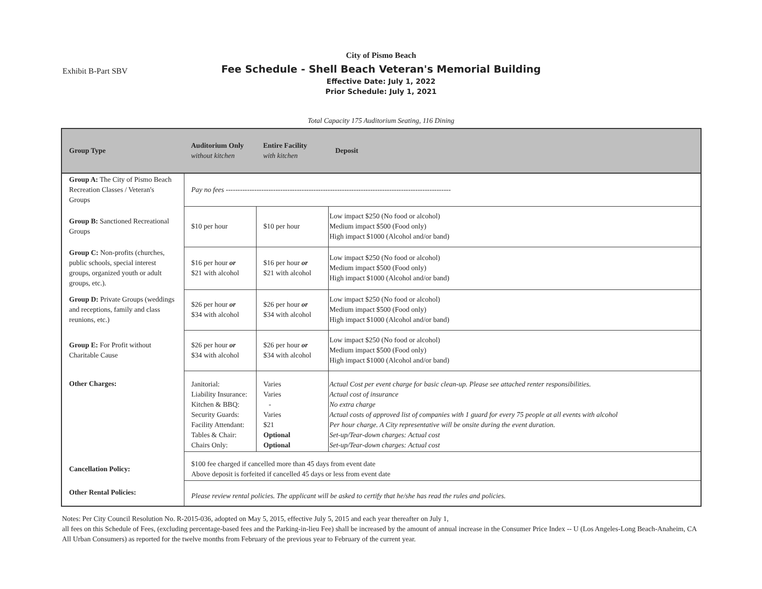Exhibit B-Part SBV
City of Pismo Beach
Fee Schedule - Shell Beach Veteran's Memorial Building
Effective Date: July 1, 2022
Prior Schedule: July 1, 2021
Total Capacity 175 Auditorium Seating, 116 Dining
| Group Type | Auditorium Only without kitchen | Entire Facility with kitchen | Deposit |
| --- | --- | --- | --- |
| Group A: The City of Pismo Beach Recreation Classes / Veteran's Groups | Pay no fees ----------------------------------------------------------------------------------------------- | | |
| Group B: Sanctioned Recreational Groups | $10 per hour | $10 per hour | Low impact $250 (No food or alcohol) Medium impact $500 (Food only) High impact $1000 (Alcohol and/or band) |
| Group C: Non-profits (churches, public schools, special interest groups, organized youth or adult groups, etc.). | $16 per hour or $21 with alcohol | $16 per hour or $21 with alcohol | Low impact $250 (No food or alcohol) Medium impact $500 (Food only) High impact $1000 (Alcohol and/or band) |
| Group D: Private Groups (weddings and receptions, family and class reunions, etc.) | $26 per hour or $34 with alcohol | $26 per hour or $34 with alcohol | Low impact $250 (No food or alcohol) Medium impact $500 (Food only) High impact $1000 (Alcohol and/or band) |
| Group E: For Profit without Charitable Cause | $26 per hour or $34 with alcohol | $26 per hour or $34 with alcohol | Low impact $250 (No food or alcohol) Medium impact $500 (Food only) High impact $1000 (Alcohol and/or band) |
| Other Charges: | Janitorial: Liability Insurance: Kitchen & BBQ: Security Guards: Facility Attendant: Tables & Chair: Chairs Only: | Varies Varies - Varies $21 Optional Optional | Actual Cost per event charge for basic clean-up. Please see attached renter responsibilities. Actual cost of insurance No extra charge Actual costs of approved list of companies with 1 guard for every 75 people at all events with alcohol Per hour charge. A City representative will be onsite during the event duration. Set-up/Tear-down charges: Actual cost Set-up/Tear-down charges: Actual cost |
| Cancellation Policy: | $100 fee charged if cancelled more than 45 days from event date Above deposit is forfeited if cancelled 45 days or less from event date | | |
| Other Rental Policies: | Please review rental policies. The applicant will be asked to certify that he/she has read the rules and policies. | | |
Notes: Per City Council Resolution No. R-2015-036, adopted on May 5, 2015, effective July 5, 2015 and each year thereafter on July 1,
all fees on this Schedule of Fees, (excluding percentage-based fees and the Parking-in-lieu Fee) shall be increased by the amount of annual increase in the Consumer Price Index -- U (Los Angeles-Long Beach-Anaheim, CA All Urban Consumers) as reported for the twelve months from February of the previous year to February of the current year.